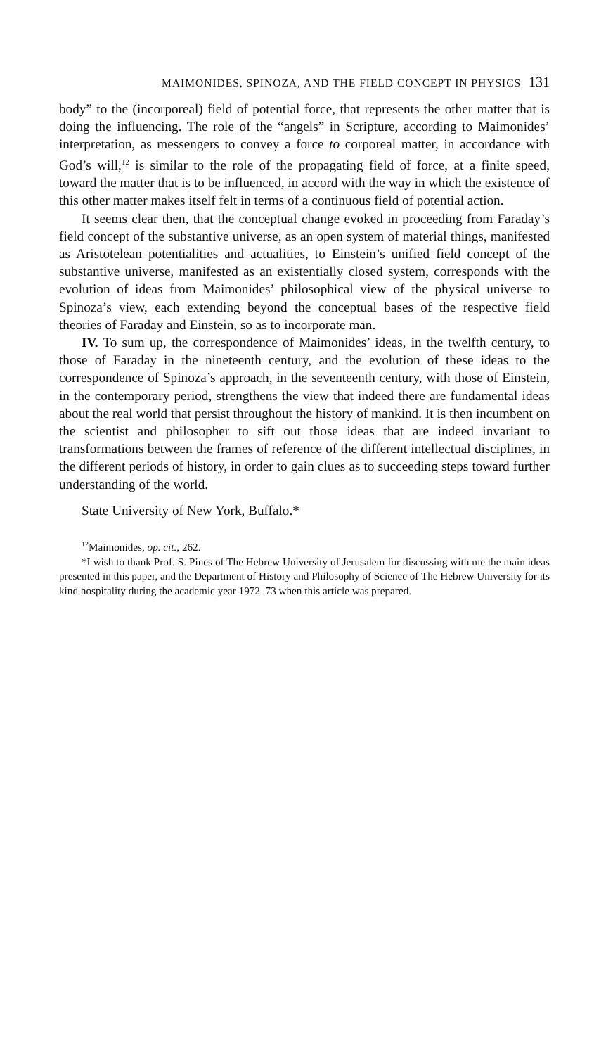MAIMONIDES, SPINOZA, AND THE FIELD CONCEPT IN PHYSICS 131
body” to the (incorporeal) field of potential force, that represents the other matter that is doing the influencing. The role of the “angels” in Scripture, according to Maimonides’ interpretation, as messengers to convey a force to corporeal matter, in accordance with God’s will,<sup>12</sup> is similar to the role of the propagating field of force, at a finite speed, toward the matter that is to be influenced, in accord with the way in which the existence of this other matter makes itself felt in terms of a continuous field of potential action.
It seems clear then, that the conceptual change evoked in proceeding from Faraday’s field concept of the substantive universe, as an open system of material things, manifested as Aristotelean potentialities and actualities, to Einstein’s unified field concept of the substantive universe, manifested as an existentially closed system, corresponds with the evolution of ideas from Maimonides’ philosophical view of the physical universe to Spinoza’s view, each extending beyond the conceptual bases of the respective field theories of Faraday and Einstein, so as to incorporate man.
IV. To sum up, the correspondence of Maimonides’ ideas, in the twelfth century, to those of Faraday in the nineteenth century, and the evolution of these ideas to the correspondence of Spinoza’s approach, in the seventeenth century, with those of Einstein, in the contemporary period, strengthens the view that indeed there are fundamental ideas about the real world that persist throughout the history of mankind. It is then incumbent on the scientist and philosopher to sift out those ideas that are indeed invariant to transformations between the frames of reference of the different intellectual disciplines, in the different periods of history, in order to gain clues as to succeeding steps toward further understanding of the world.
State University of New York, Buffalo.*
<sup>12</sup> Maimonides, op. cit., 262.
*I wish to thank Prof. S. Pines of The Hebrew University of Jerusalem for discussing with me the main ideas presented in this paper, and the Department of History and Philosophy of Science of The Hebrew University for its kind hospitality during the academic year 1972–73 when this article was prepared.